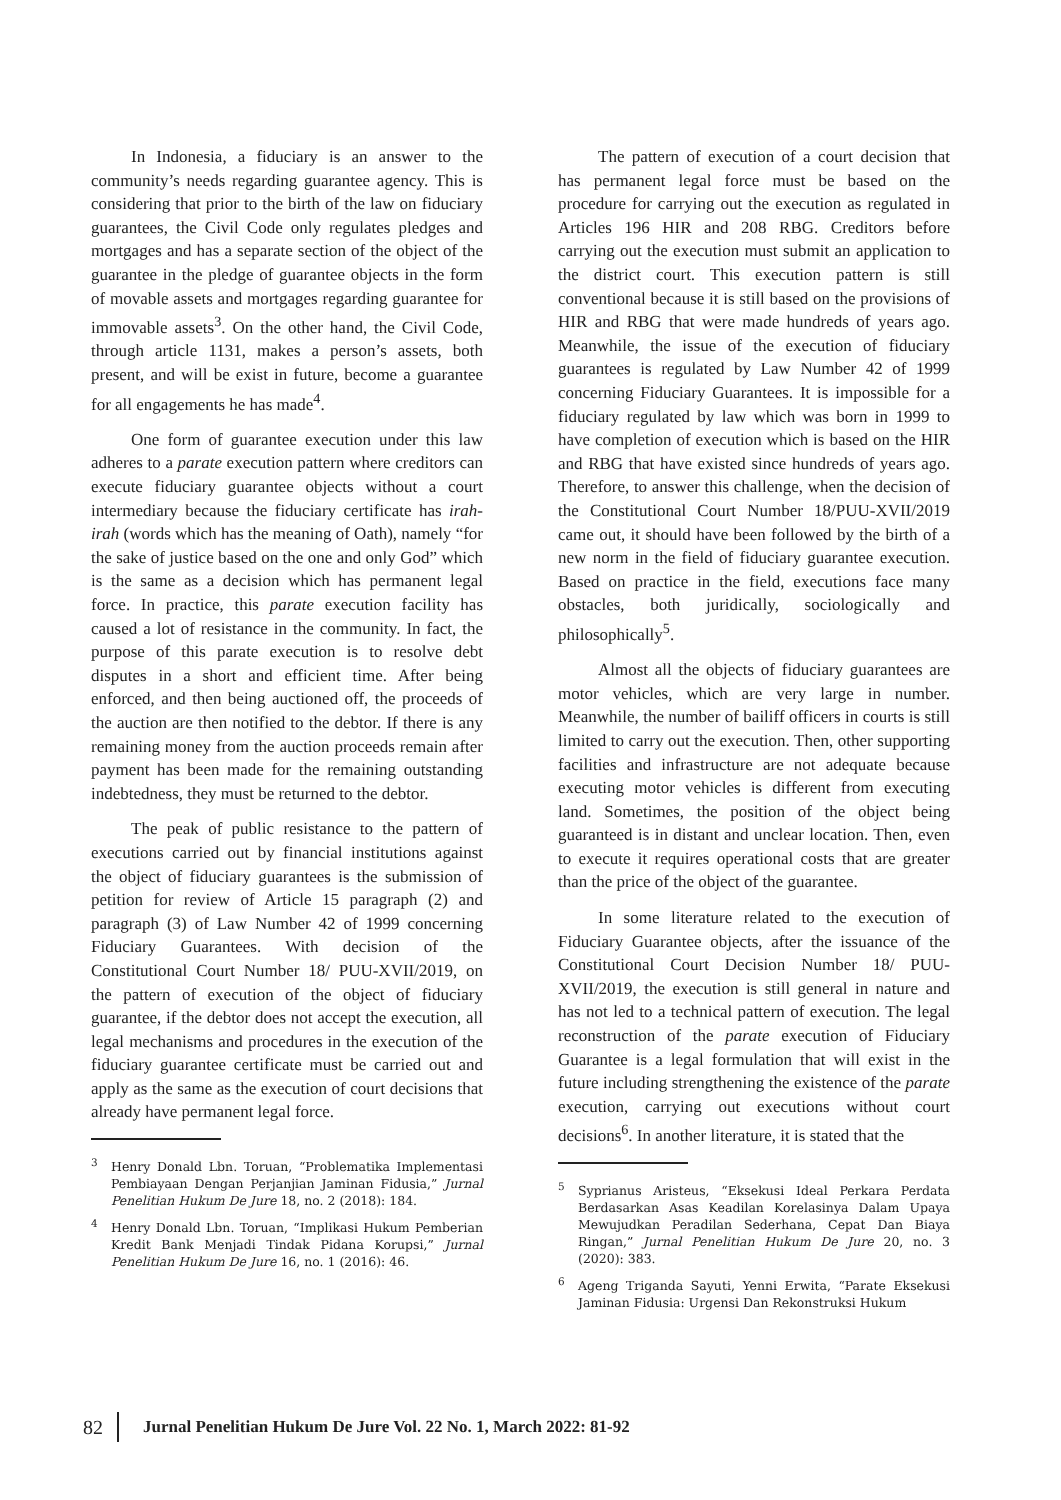In Indonesia, a fiduciary is an answer to the community’s needs regarding guarantee agency. This is considering that prior to the birth of the law on fiduciary guarantees, the Civil Code only regulates pledges and mortgages and has a separate section of the object of the guarantee in the pledge of guarantee objects in the form of movable assets and mortgages regarding guarantee for immovable assets<sup>3</sup>. On the other hand, the Civil Code, through article 1131, makes a person’s assets, both present, and will be exist in future, become a guarantee for all engagements he has made<sup>4</sup>.
One form of guarantee execution under this law adheres to a parate execution pattern where creditors can execute fiduciary guarantee objects without a court intermediary because the fiduciary certificate has irah-irah (words which has the meaning of Oath), namely “for the sake of justice based on the one and only God” which is the same as a decision which has permanent legal force. In practice, this parate execution facility has caused a lot of resistance in the community. In fact, the purpose of this parate execution is to resolve debt disputes in a short and efficient time. After being enforced, and then being auctioned off, the proceeds of the auction are then notified to the debtor. If there is any remaining money from the auction proceeds remain after payment has been made for the remaining outstanding indebtedness, they must be returned to the debtor.
The peak of public resistance to the pattern of executions carried out by financial institutions against the object of fiduciary guarantees is the submission of petition for review of Article 15 paragraph (2) and paragraph (3) of Law Number 42 of 1999 concerning Fiduciary Guarantees. With decision of the Constitutional Court Number 18/ PUU-XVII/2019, on the pattern of execution of the object of fiduciary guarantee, if the debtor does not accept the execution, all legal mechanisms and procedures in the execution of the fiduciary guarantee certificate must be carried out and apply as the same as the execution of court decisions that already have permanent legal force.
<sup>3</sup> Henry Donald Lbn. Toruan, “Problematika Implementasi Pembiayaan Dengan Perjanjian Jaminan Fidusia,” Jurnal Penelitian Hukum De Jure 18, no. 2 (2018): 184.
<sup>4</sup> Henry Donald Lbn. Toruan, “Implikasi Hukum Pemberian Kredit Bank Menjadi Tindak Pidana Korupsi,” Jurnal Penelitian Hukum De Jure 16, no. 1 (2016): 46.
The pattern of execution of a court decision that has permanent legal force must be based on the procedure for carrying out the execution as regulated in Articles 196 HIR and 208 RBG. Creditors before carrying out the execution must submit an application to the district court. This execution pattern is still conventional because it is still based on the provisions of HIR and RBG that were made hundreds of years ago. Meanwhile, the issue of the execution of fiduciary guarantees is regulated by Law Number 42 of 1999 concerning Fiduciary Guarantees. It is impossible for a fiduciary regulated by law which was born in 1999 to have completion of execution which is based on the HIR and RBG that have existed since hundreds of years ago. Therefore, to answer this challenge, when the decision of the Constitutional Court Number 18/PUU-XVII/2019 came out, it should have been followed by the birth of a new norm in the field of fiduciary guarantee execution. Based on practice in the field, executions face many obstacles, both juridically, sociologically and philosophically<sup>5</sup>.
Almost all the objects of fiduciary guarantees are motor vehicles, which are very large in number. Meanwhile, the number of bailiff officers in courts is still limited to carry out the execution. Then, other supporting facilities and infrastructure are not adequate because executing motor vehicles is different from executing land. Sometimes, the position of the object being guaranteed is in distant and unclear location. Then, even to execute it requires operational costs that are greater than the price of the object of the guarantee.
In some literature related to the execution of Fiduciary Guarantee objects, after the issuance of the Constitutional Court Decision Number 18/ PUU-XVII/2019, the execution is still general in nature and has not led to a technical pattern of execution. The legal reconstruction of the parate execution of Fiduciary Guarantee is a legal formulation that will exist in the future including strengthening the existence of the parate execution, carrying out executions without court decisions<sup>6</sup>. In another literature, it is stated that the
<sup>5</sup> Syprianus Aristeus, “Eksekusi Ideal Perkara Perdata Berdasarkan Asas Keadilan Korelasinya Dalam Upaya Mewujudkan Peradilan Sederhana, Cepat Dan Biaya Ringan,” Jurnal Penelitian Hukum De Jure 20, no. 3 (2020): 383.
<sup>6</sup> Ageng Triganda Sayuti, Yenni Erwita, “Parate Eksekusi Jaminan Fidusia: Urgensi Dan Rekonstruksi Hukum
82 Jurnal Penelitian Hukum De Jure Vol. 22 No. 1, March 2022: 81-92